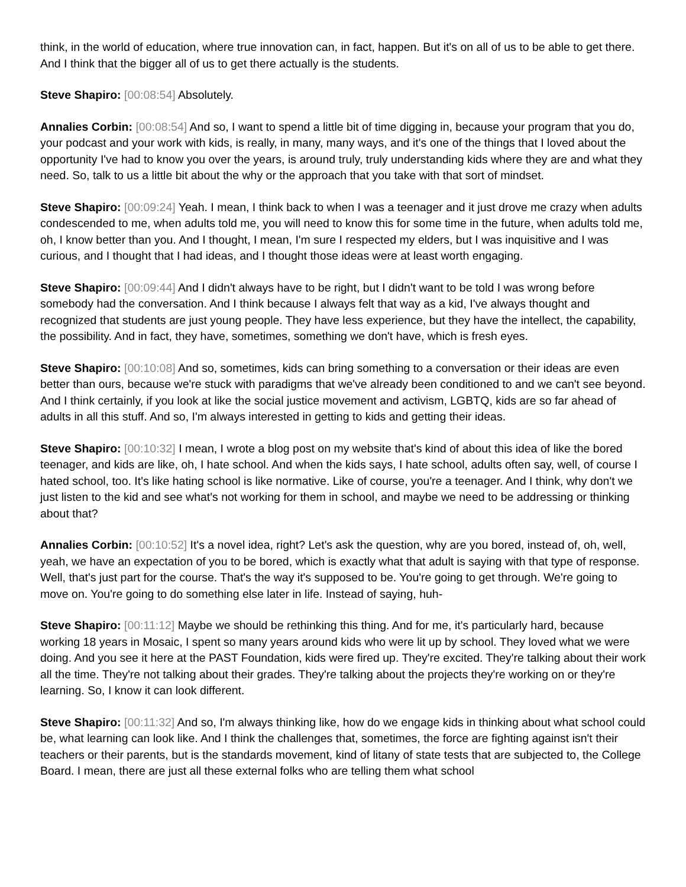think, in the world of education, where true innovation can, in fact, happen. But it's on all of us to be able to get there. And I think that the bigger all of us to get there actually is the students.
Steve Shapiro: [00:08:54] Absolutely.
Annalies Corbin: [00:08:54] And so, I want to spend a little bit of time digging in, because your program that you do, your podcast and your work with kids, is really, in many, many ways, and it's one of the things that I loved about the opportunity I've had to know you over the years, is around truly, truly understanding kids where they are and what they need. So, talk to us a little bit about the why or the approach that you take with that sort of mindset.
Steve Shapiro: [00:09:24] Yeah. I mean, I think back to when I was a teenager and it just drove me crazy when adults condescended to me, when adults told me, you will need to know this for some time in the future, when adults told me, oh, I know better than you. And I thought, I mean, I'm sure I respected my elders, but I was inquisitive and I was curious, and I thought that I had ideas, and I thought those ideas were at least worth engaging.
Steve Shapiro: [00:09:44] And I didn't always have to be right, but I didn't want to be told I was wrong before somebody had the conversation. And I think because I always felt that way as a kid, I've always thought and recognized that students are just young people. They have less experience, but they have the intellect, the capability, the possibility. And in fact, they have, sometimes, something we don't have, which is fresh eyes.
Steve Shapiro: [00:10:08] And so, sometimes, kids can bring something to a conversation or their ideas are even better than ours, because we're stuck with paradigms that we've already been conditioned to and we can't see beyond. And I think certainly, if you look at like the social justice movement and activism, LGBTQ, kids are so far ahead of adults in all this stuff. And so, I'm always interested in getting to kids and getting their ideas.
Steve Shapiro: [00:10:32] I mean, I wrote a blog post on my website that's kind of about this idea of like the bored teenager, and kids are like, oh, I hate school. And when the kids says, I hate school, adults often say, well, of course I hated school, too. It's like hating school is like normative. Like of course, you're a teenager. And I think, why don't we just listen to the kid and see what's not working for them in school, and maybe we need to be addressing or thinking about that?
Annalies Corbin: [00:10:52] It's a novel idea, right? Let's ask the question, why are you bored, instead of, oh, well, yeah, we have an expectation of you to be bored, which is exactly what that adult is saying with that type of response. Well, that's just part for the course. That's the way it's supposed to be. You're going to get through. We're going to move on. You're going to do something else later in life. Instead of saying, huh-
Steve Shapiro: [00:11:12] Maybe we should be rethinking this thing. And for me, it's particularly hard, because working 18 years in Mosaic, I spent so many years around kids who were lit up by school. They loved what we were doing. And you see it here at the PAST Foundation, kids were fired up. They're excited. They're talking about their work all the time. They're not talking about their grades. They're talking about the projects they're working on or they're learning. So, I know it can look different.
Steve Shapiro: [00:11:32] And so, I'm always thinking like, how do we engage kids in thinking about what school could be, what learning can look like. And I think the challenges that, sometimes, the force are fighting against isn't their teachers or their parents, but is the standards movement, kind of litany of state tests that are subjected to, the College Board. I mean, there are just all these external folks who are telling them what school